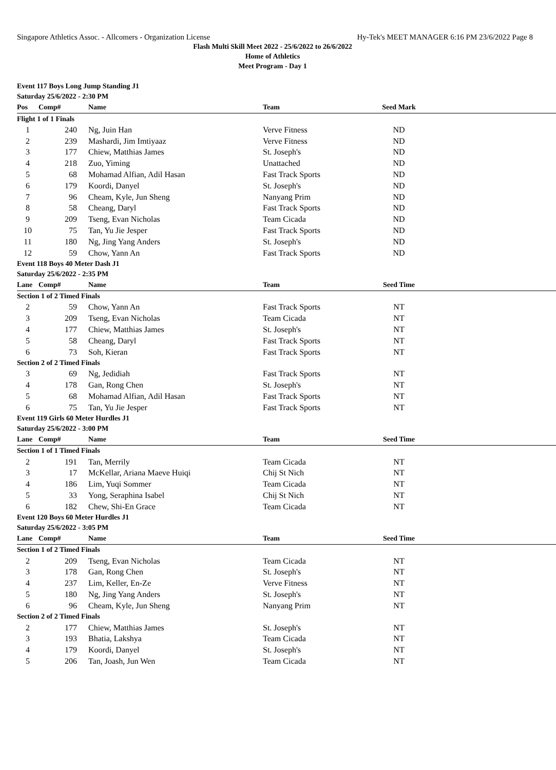Singapore Athletics Assoc. - Allcomers - Organization License Hy-Tek's MEET MANAGER 6:16 PM 23/6/2022 Page 8
Flash Multi Skill Meet 2022 - 25/6/2022 to 26/6/2022
Home of Athletics
Meet Program - Day 1
| Event 117 Boys Long Jump Standing J1 | | | | | |
| Saturday 25/6/2022 - 2:30 PM | | | | | |
| Pos | Comp# | Name | Team | Seed Mark | |
| Flight 1 of 1 Finals | | | | | |
| 1 | 240 | Ng, Juin Han | Verve Fitness | ND | |
| 2 | 239 | Mashardi, Jim Imtiyaaz | Verve Fitness | ND | |
| 3 | 177 | Chiew, Matthias James | St. Joseph's | ND | |
| 4 | 218 | Zuo, Yiming | Unattached | ND | |
| 5 | 68 | Mohamad Alfian, Adil Hasan | Fast Track Sports | ND | |
| 6 | 179 | Koordi, Danyel | St. Joseph's | ND | |
| 7 | 96 | Cheam, Kyle, Jun Sheng | Nanyang Prim | ND | |
| 8 | 58 | Cheang, Daryl | Fast Track Sports | ND | |
| 9 | 209 | Tseng, Evan Nicholas | Team Cicada | ND | |
| 10 | 75 | Tan, Yu Jie Jesper | Fast Track Sports | ND | |
| 11 | 180 | Ng, Jing Yang Anders | St. Joseph's | ND | |
| 12 | 59 | Chow, Yann An | Fast Track Sports | ND | |
| Event 118 Boys 40 Meter Dash J1 | | | | | |
| Saturday 25/6/2022 - 2:35 PM | | | | | |
| Lane | Comp# | Name | Team | Seed Time | |
| Section 1 of 2 Timed Finals | | | | | |
| 2 | 59 | Chow, Yann An | Fast Track Sports | NT | |
| 3 | 209 | Tseng, Evan Nicholas | Team Cicada | NT | |
| 4 | 177 | Chiew, Matthias James | St. Joseph's | NT | |
| 5 | 58 | Cheang, Daryl | Fast Track Sports | NT | |
| 6 | 73 | Soh, Kieran | Fast Track Sports | NT | |
| Section 2 of 2 Timed Finals | | | | | |
| 3 | 69 | Ng, Jedidiah | Fast Track Sports | NT | |
| 4 | 178 | Gan, Rong Chen | St. Joseph's | NT | |
| 5 | 68 | Mohamad Alfian, Adil Hasan | Fast Track Sports | NT | |
| 6 | 75 | Tan, Yu Jie Jesper | Fast Track Sports | NT | |
| Event 119 Girls 60 Meter Hurdles J1 | | | | | |
| Saturday 25/6/2022 - 3:00 PM | | | | | |
| Lane | Comp# | Name | Team | Seed Time | |
| Section 1 of 1 Timed Finals | | | | | |
| 2 | 191 | Tan, Merrily | Team Cicada | NT | |
| 3 | 17 | McKellar, Ariana Maeve Huiqi | Chij St Nich | NT | |
| 4 | 186 | Lim, Yuqi Sommer | Team Cicada | NT | |
| 5 | 33 | Yong, Seraphina Isabel | Chij St Nich | NT | |
| 6 | 182 | Chew, Shi-En Grace | Team Cicada | NT | |
| Event 120 Boys 60 Meter Hurdles J1 | | | | | |
| Saturday 25/6/2022 - 3:05 PM | | | | | |
| Lane | Comp# | Name | Team | Seed Time | |
| Section 1 of 2 Timed Finals | | | | | |
| 2 | 209 | Tseng, Evan Nicholas | Team Cicada | NT | |
| 3 | 178 | Gan, Rong Chen | St. Joseph's | NT | |
| 4 | 237 | Lim, Keller, En-Ze | Verve Fitness | NT | |
| 5 | 180 | Ng, Jing Yang Anders | St. Joseph's | NT | |
| 6 | 96 | Cheam, Kyle, Jun Sheng | Nanyang Prim | NT | |
| Section 2 of 2 Timed Finals | | | | | |
| 2 | 177 | Chiew, Matthias James | St. Joseph's | NT | |
| 3 | 193 | Bhatia, Lakshya | Team Cicada | NT | |
| 4 | 179 | Koordi, Danyel | St. Joseph's | NT | |
| 5 | 206 | Tan, Joash, Jun Wen | Team Cicada | NT | |